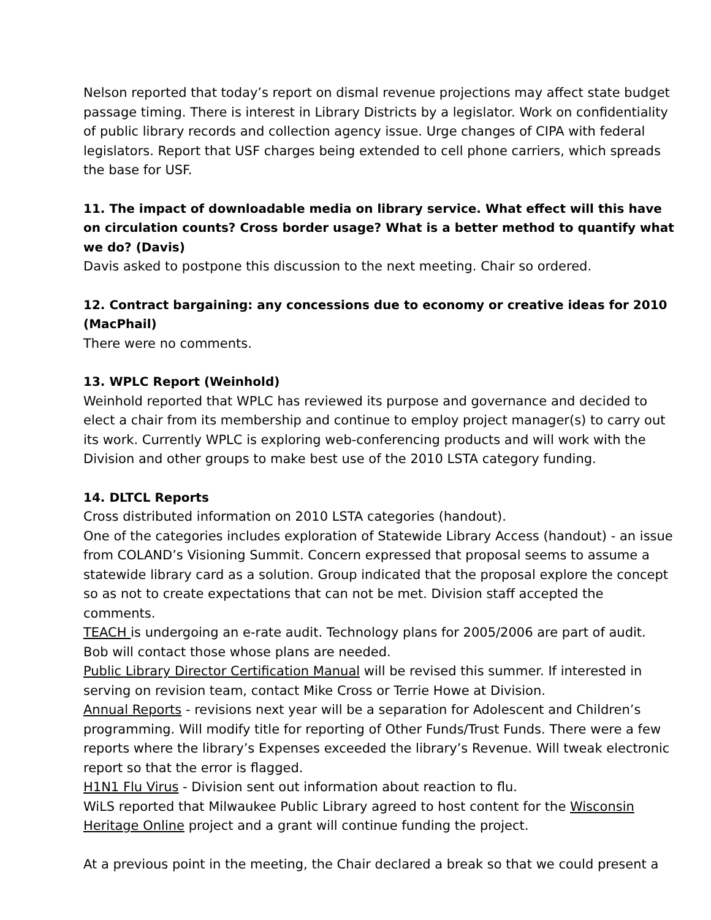Nelson reported that today’s report on dismal revenue projections may affect state budget passage timing. There is interest in Library Districts by a legislator. Work on confidentiality of public library records and collection agency issue. Urge changes of CIPA with federal legislators. Report that USF charges being extended to cell phone carriers, which spreads the base for USF.
11. The impact of downloadable media on library service. What effect will this have on circulation counts? Cross border usage? What is a better method to quantify what we do? (Davis)
Davis asked to postpone this discussion to the next meeting. Chair so ordered.
12. Contract bargaining: any concessions due to economy or creative ideas for 2010 (MacPhail)
There were no comments.
13. WPLC Report (Weinhold)
Weinhold reported that WPLC has reviewed its purpose and governance and decided to elect a chair from its membership and continue to employ project manager(s) to carry out its work. Currently WPLC is exploring web-conferencing products and will work with the Division and other groups to make best use of the 2010 LSTA category funding.
14. DLTCL Reports
Cross distributed information on 2010 LSTA categories (handout).
One of the categories includes exploration of Statewide Library Access (handout) - an issue from COLAND’s Visioning Summit. Concern expressed that proposal seems to assume a statewide library card as a solution. Group indicated that the proposal explore the concept so as not to create expectations that can not be met. Division staff accepted the comments.
TEACH is undergoing an e-rate audit. Technology plans for 2005/2006 are part of audit. Bob will contact those whose plans are needed.
Public Library Director Certification Manual will be revised this summer. If interested in serving on revision team, contact Mike Cross or Terrie Howe at Division.
Annual Reports - revisions next year will be a separation for Adolescent and Children’s programming. Will modify title for reporting of Other Funds/Trust Funds. There were a few reports where the library’s Expenses exceeded the library’s Revenue. Will tweak electronic report so that the error is flagged.
H1N1 Flu Virus - Division sent out information about reaction to flu.
WiLS reported that Milwaukee Public Library agreed to host content for the Wisconsin Heritage Online project and a grant will continue funding the project.
At a previous point in the meeting, the Chair declared a break so that we could present a